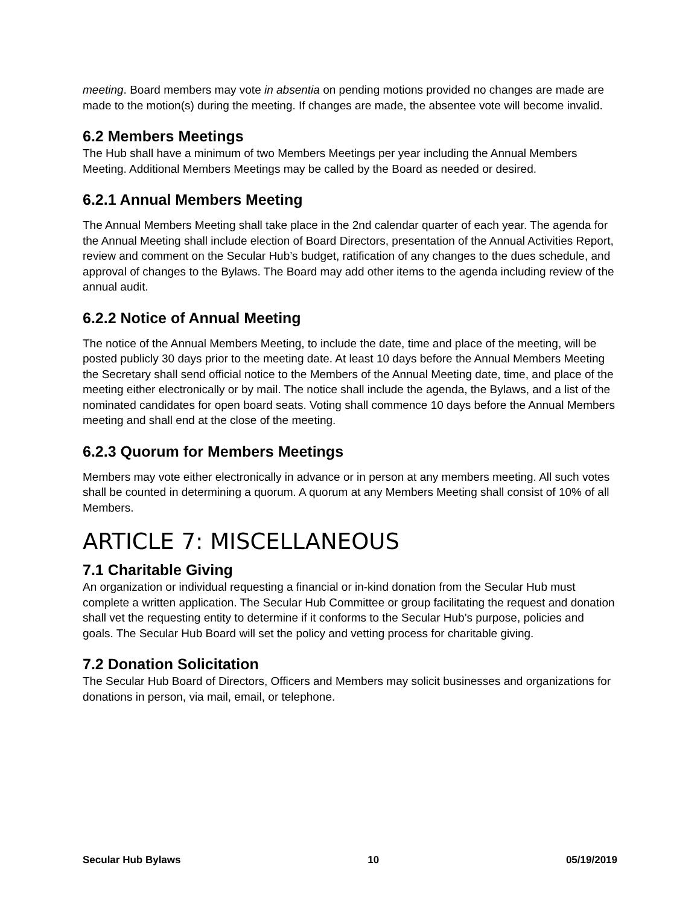meeting. Board members may vote in absentia on pending motions provided no changes are made are made to the motion(s) during the meeting. If changes are made, the absentee vote will become invalid.
6.2 Members Meetings
The Hub shall have a minimum of two Members Meetings per year including the Annual Members Meeting. Additional Members Meetings may be called by the Board as needed or desired.
6.2.1 Annual Members Meeting
The Annual Members Meeting shall take place in the 2nd calendar quarter of each year. The agenda for the Annual Meeting shall include election of Board Directors, presentation of the Annual Activities Report, review and comment on the Secular Hub’s budget, ratification of any changes to the dues schedule, and approval of changes to the Bylaws. The Board may add other items to the agenda including review of the annual audit.
6.2.2 Notice of Annual Meeting
The notice of the Annual Members Meeting, to include the date, time and place of the meeting, will be posted publicly 30 days prior to the meeting date. At least 10 days before the Annual Members Meeting the Secretary shall send official notice to the Members of the Annual Meeting date, time, and place of the meeting either electronically or by mail. The notice shall include the agenda, the Bylaws, and a list of the nominated candidates for open board seats. Voting shall commence 10 days before the Annual Members meeting and shall end at the close of the meeting.
6.2.3 Quorum for Members Meetings
Members may vote either electronically in advance or in person at any members meeting. All such votes shall be counted in determining a quorum. A quorum at any Members Meeting shall consist of 10% of all Members.
ARTICLE 7: MISCELLANEOUS
7.1 Charitable Giving
An organization or individual requesting a financial or in-kind donation from the Secular Hub must complete a written application. The Secular Hub Committee or group facilitating the request and donation shall vet the requesting entity to determine if it conforms to the Secular Hub’s purpose, policies and goals. The Secular Hub Board will set the policy and vetting process for charitable giving.
7.2 Donation Solicitation
The Secular Hub Board of Directors, Officers and Members may solicit businesses and organizations for donations in person, via mail, email, or telephone.
Secular Hub Bylaws 10 05/19/2019